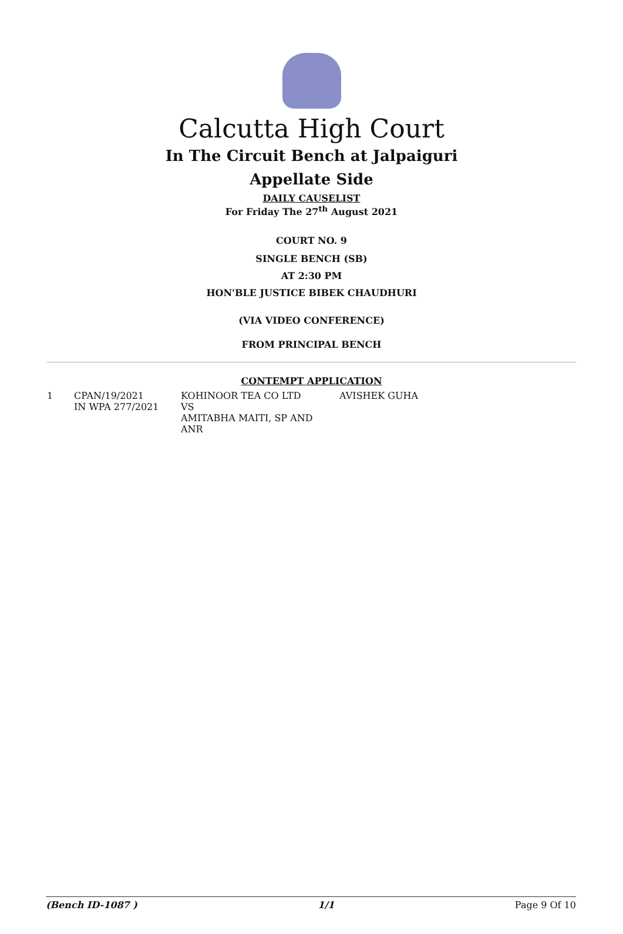Calcutta High Court
In The Circuit Bench at Jalpaiguri
Appellate Side
DAILY CAUSELIST
For Friday The 27<sup>th</sup> August 2021
COURT NO. 9
SINGLE BENCH (SB)
AT 2:30 PM
HON'BLE JUSTICE BIBEK CHAUDHURI
(VIA VIDEO CONFERENCE)
FROM PRINCIPAL BENCH
CONTEMPT APPLICATION
| 1 | CPAN/19/2021 IN WPA 277/2021 | KOHINOOR TEA CO LTD VS AMITABHA MAITI, SP AND ANR | AVISHEK GUHA |
(Bench ID-1087 ) 1/1 Page 9 Of 10